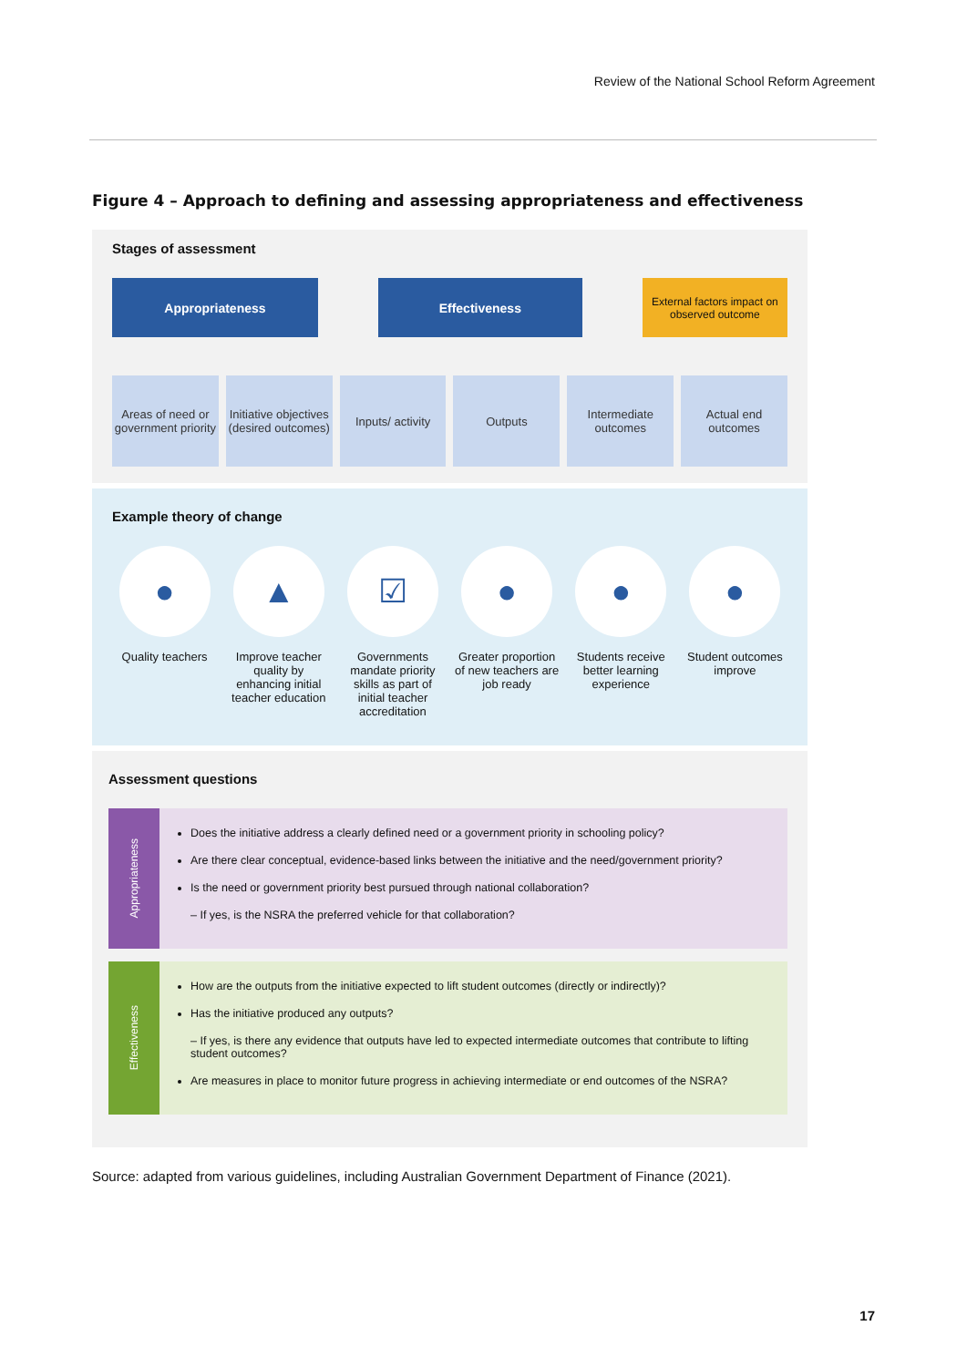Review of the National School Reform Agreement
Figure 4 – Approach to defining and assessing appropriateness and effectiveness
Stages of assessment
Appropriateness Effectiveness
External factors impact on observed outcome
Areas of need or government priority
Initiative objectives (desired outcomes)
Inputs/ activity Outputs Intermediate outcomes Actual end outcomes
Example theory of change
●
Quality teachers
▲
Improve teacher quality by enhancing initial teacher education
☑
Governments mandate priority skills as part of initial teacher accreditation
●
Greater proportion of new teachers are job ready
●
Students receive better learning experience
●
Student outcomes improve
Assessment questions
Appropriateness
Does the initiative address a clearly defined need or a government priority in schooling policy?
Are there clear conceptual, evidence-based links between the initiative and the need/government priority?
Is the need or government priority best pursued through national collaboration?
– If yes, is the NSRA the preferred vehicle for that collaboration?
Effectiveness
How are the outputs from the initiative expected to lift student outcomes (directly or indirectly)?
Has the initiative produced any outputs?
– If yes, is there any evidence that outputs have led to expected intermediate outcomes that contribute to lifting student outcomes?
Are measures in place to monitor future progress in achieving intermediate or end outcomes of the NSRA?
Source: adapted from various guidelines, including Australian Government Department of Finance (2021).
17